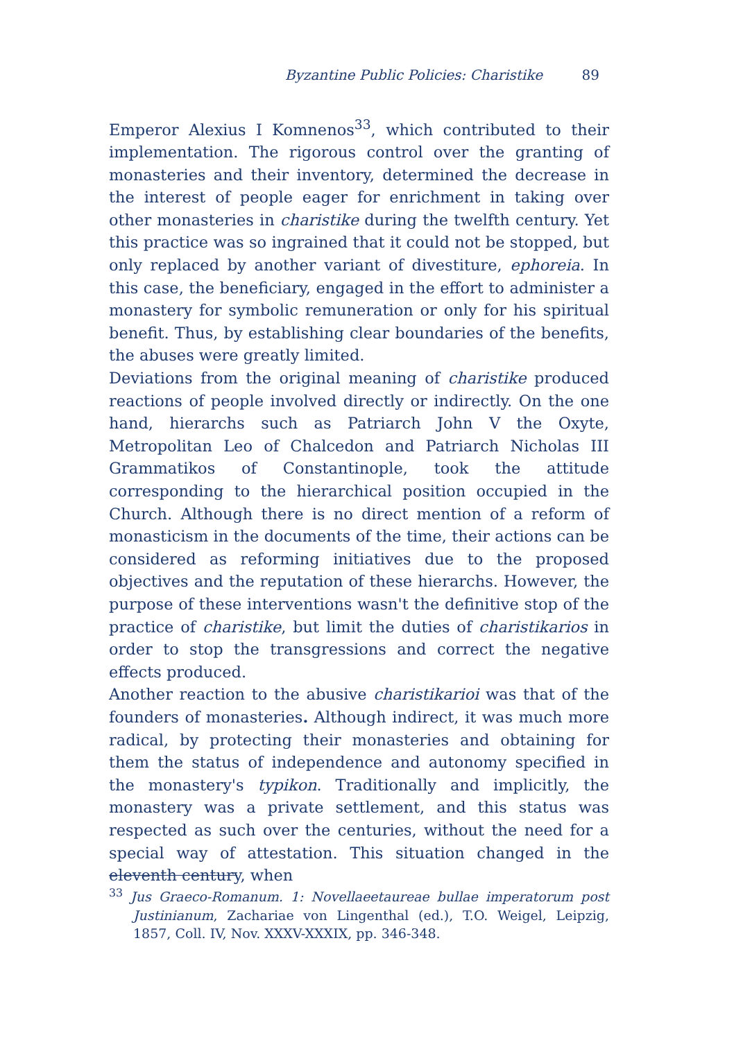Byzantine Public Policies: Charistike 89
Emperor Alexius I Komnenos<sup>33</sup>, which contributed to their implementation. The rigorous control over the granting of monasteries and their inventory, determined the decrease in the interest of people eager for enrichment in taking over other monasteries in charistike during the twelfth century. Yet this practice was so ingrained that it could not be stopped, but only replaced by another variant of divestiture, ephoreia. In this case, the beneficiary, engaged in the effort to administer a monastery for symbolic remuneration or only for his spiritual benefit. Thus, by establishing clear boundaries of the benefits, the abuses were greatly limited.
Deviations from the original meaning of charistike produced reactions of people involved directly or indirectly. On the one hand, hierarchs such as Patriarch John V the Oxyte, Metropolitan Leo of Chalcedon and Patriarch Nicholas III Grammatikos of Constantinople, took the attitude corresponding to the hierarchical position occupied in the Church. Although there is no direct mention of a reform of monasticism in the documents of the time, their actions can be considered as reforming initiatives due to the proposed objectives and the reputation of these hierarchs. However, the purpose of these interventions wasn't the definitive stop of the practice of charistike, but limit the duties of charistikarios in order to stop the transgressions and correct the negative effects produced.
Another reaction to the abusive charistikarioi was that of the founders of monasteries. Although indirect, it was much more radical, by protecting their monasteries and obtaining for them the status of independence and autonomy specified in the monastery's typikon. Traditionally and implicitly, the monastery was a private settlement, and this status was respected as such over the centuries, without the need for a special way of attestation. This situation changed in the eleventh century, when
<sup>33</sup> Jus Graeco-Romanum. 1: Novellaeetaureae bullae imperatorum post Justinianum, Zachariae von Lingenthal (ed.), T.O. Weigel, Leipzig, 1857, Coll. IV, Nov. XXXV-XXXIX, pp. 346-348.